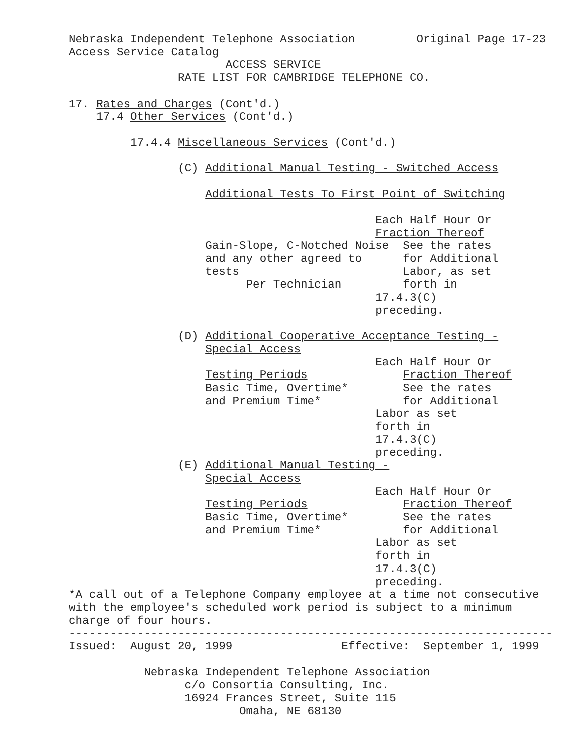Nebraska Independent Telephone Association         Original Page 17-23
Access Service Catalog
                       ACCESS SERVICE
                RATE LIST FOR CAMBRIDGE TELEPHONE CO.

17. Rates and Charges (Cont'd.)
    17.4 Other Services (Cont'd.)

         17.4.4 Miscellaneous Services (Cont'd.)

                (C) Additional Manual Testing - Switched Access

                    Additional Tests To First Point of Switching

                                             Each Half Hour Or
                                             Fraction Thereof
                    Gain-Slope, C-Notched Noise  See the rates
                    and any other agreed to      for Additional
                    tests                        Labor, as set
                          Per Technician         forth in
                                             17.4.3(C)
                                             preceding.

                (D) Additional Cooperative Acceptance Testing -
                    Special Access
                                             Each Half Hour Or
                    Testing Periods              Fraction Thereof
                    Basic Time, Overtime*        See the rates
                    and Premium Time*            for Additional
                                             Labor as set
                                             forth in
                                             17.4.3(C)
                                             preceding.
                (E) Additional Manual Testing -
                    Special Access
                                             Each Half Hour Or
                    Testing Periods              Fraction Thereof
                    Basic Time, Overtime*        See the rates
                    and Premium Time*            for Additional
                                             Labor as set
                                             forth in
                                             17.4.3(C)
                                             preceding.
*A call out of a Telephone Company employee at a time not consecutive
with the employee's scheduled work period is subject to a minimum
charge of four hours.
-----------------------------------------------------------------------
Issued:  August 20, 1999                Effective:  September 1, 1999

           Nebraska Independent Telephone Association
                 c/o Consortia Consulting, Inc.
                 16924 Frances Street, Suite 115
                         Omaha, NE 68130